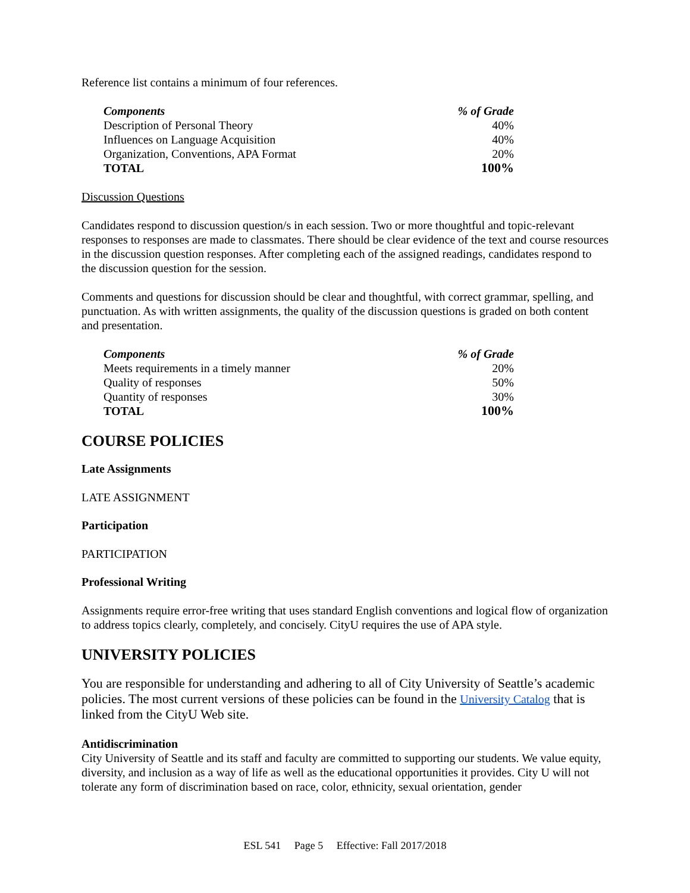Reference list contains a minimum of four references.
| Components | % of Grade |
| --- | --- |
| Description of Personal Theory | 40% |
| Influences on Language Acquisition | 40% |
| Organization, Conventions, APA Format | 20% |
| TOTAL | 100% |
Discussion Questions
Candidates respond to discussion question/s in each session. Two or more thoughtful and topic-relevant responses to responses are made to classmates. There should be clear evidence of the text and course resources in the discussion question responses. After completing each of the assigned readings, candidates respond to the discussion question for the session.
Comments and questions for discussion should be clear and thoughtful, with correct grammar, spelling, and punctuation. As with written assignments, the quality of the discussion questions is graded on both content and presentation.
| Components | % of Grade |
| --- | --- |
| Meets requirements in a timely manner | 20% |
| Quality of responses | 50% |
| Quantity of responses | 30% |
| TOTAL | 100% |
COURSE POLICIES
Late Assignments
LATE ASSIGNMENT
Participation
PARTICIPATION
Professional Writing
Assignments require error-free writing that uses standard English conventions and logical flow of organization to address topics clearly, completely, and concisely. CityU requires the use of APA style.
UNIVERSITY POLICIES
You are responsible for understanding and adhering to all of City University of Seattle’s academic policies. The most current versions of these policies can be found in the University Catalog that is linked from the CityU Web site.
Antidiscrimination
City University of Seattle and its staff and faculty are committed to supporting our students. We value equity, diversity, and inclusion as a way of life as well as the educational opportunities it provides. City U will not tolerate any form of discrimination based on race, color, ethnicity, sexual orientation, gender
ESL 541 Page 5 Effective: Fall 2017/2018